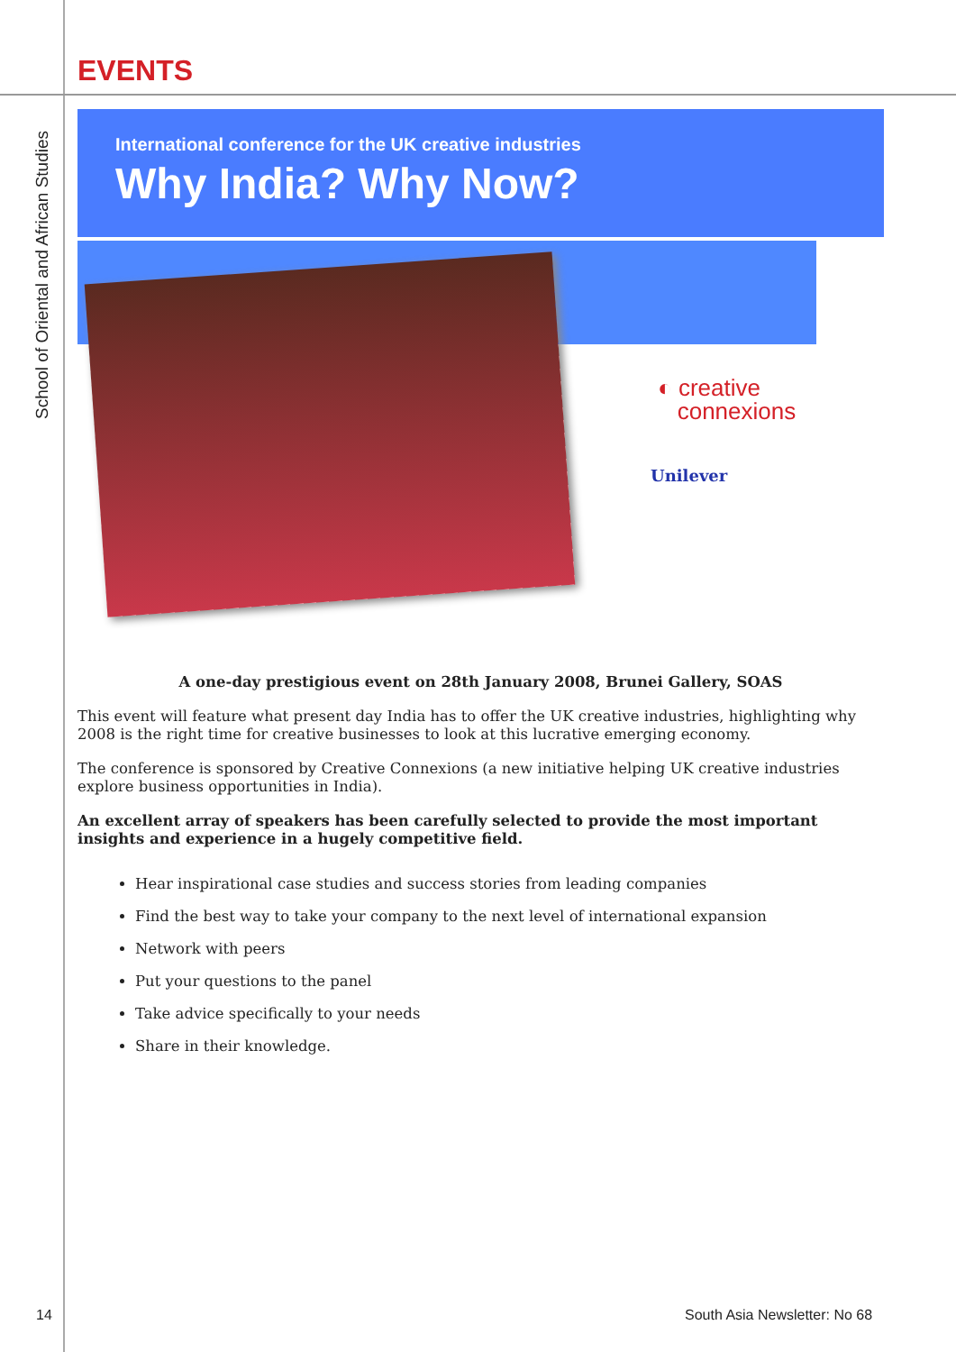EVENTS
School of Oriental and African Studies
International conference for the UK creative industries
Why India? Why Now?
◐ creative
connexions
Unilever
A one-day prestigious event on 28th January 2008, Brunei Gallery, SOAS
This event will feature what present day India has to offer the UK creative industries, highlighting why 2008 is the right time for creative businesses to look at this lucrative emerging economy.
The conference is sponsored by Creative Connexions (a new initiative helping UK creative industries explore business opportunities in India).
An excellent array of speakers has been carefully selected to provide the most important insights and experience in a hugely competitive field.
Hear inspirational case studies and success stories from leading companies
Find the best way to take your company to the next level of international expansion
Network with peers
Put your questions to the panel
Take advice specifically to your needs
Share in their knowledge.
14 South Asia Newsletter: No 68